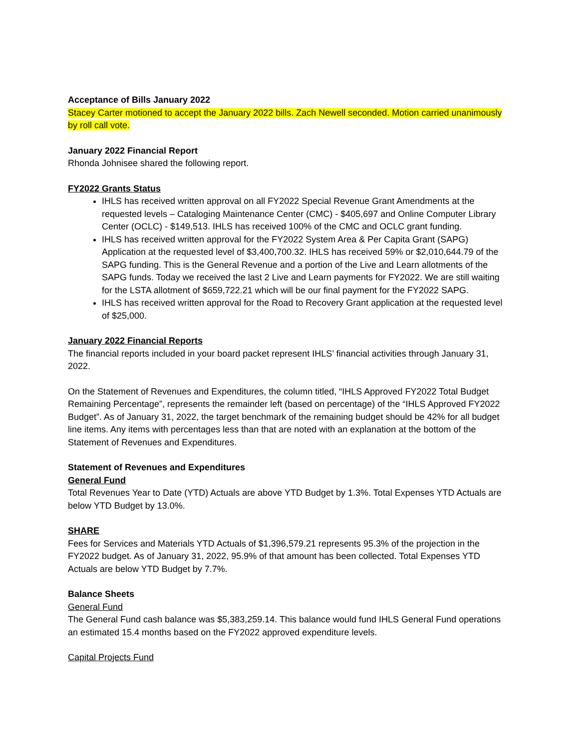Acceptance of Bills January 2022
Stacey Carter motioned to accept the January 2022 bills. Zach Newell seconded. Motion carried unanimously by roll call vote.
January 2022 Financial Report
Rhonda Johnisee shared the following report.
FY2022 Grants Status
IHLS has received written approval on all FY2022 Special Revenue Grant Amendments at the requested levels – Cataloging Maintenance Center (CMC) - $405,697 and Online Computer Library Center (OCLC) - $149,513. IHLS has received 100% of the CMC and OCLC grant funding.
IHLS has received written approval for the FY2022 System Area & Per Capita Grant (SAPG) Application at the requested level of $3,400,700.32. IHLS has received 59% or $2,010,644.79 of the SAPG funding. This is the General Revenue and a portion of the Live and Learn allotments of the SAPG funds. Today we received the last 2 Live and Learn payments for FY2022. We are still waiting for the LSTA allotment of $659,722.21 which will be our final payment for the FY2022 SAPG.
IHLS has received written approval for the Road to Recovery Grant application at the requested level of $25,000.
January 2022 Financial Reports
The financial reports included in your board packet represent IHLS’ financial activities through January 31, 2022.
On the Statement of Revenues and Expenditures, the column titled, “IHLS Approved FY2022 Total Budget Remaining Percentage”, represents the remainder left (based on percentage) of the “IHLS Approved FY2022 Budget”. As of January 31, 2022, the target benchmark of the remaining budget should be 42% for all budget line items. Any items with percentages less than that are noted with an explanation at the bottom of the Statement of Revenues and Expenditures.
Statement of Revenues and Expenditures
General Fund
Total Revenues Year to Date (YTD) Actuals are above YTD Budget by 1.3%. Total Expenses YTD Actuals are below YTD Budget by 13.0%.
SHARE
Fees for Services and Materials YTD Actuals of $1,396,579.21 represents 95.3% of the projection in the FY2022 budget. As of January 31, 2022, 95.9% of that amount has been collected. Total Expenses YTD Actuals are below YTD Budget by 7.7%.
Balance Sheets
General Fund
The General Fund cash balance was $5,383,259.14. This balance would fund IHLS General Fund operations an estimated 15.4 months based on the FY2022 approved expenditure levels.
Capital Projects Fund